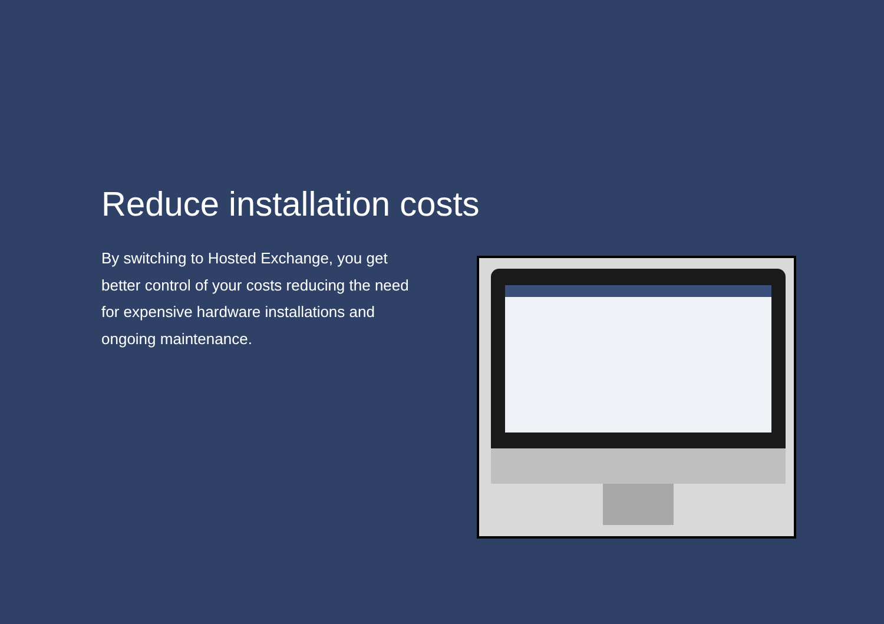Reduce installation costs
By switching to Hosted Exchange, you get better control of your costs reducing the need for expensive hardware installations and ongoing maintenance.